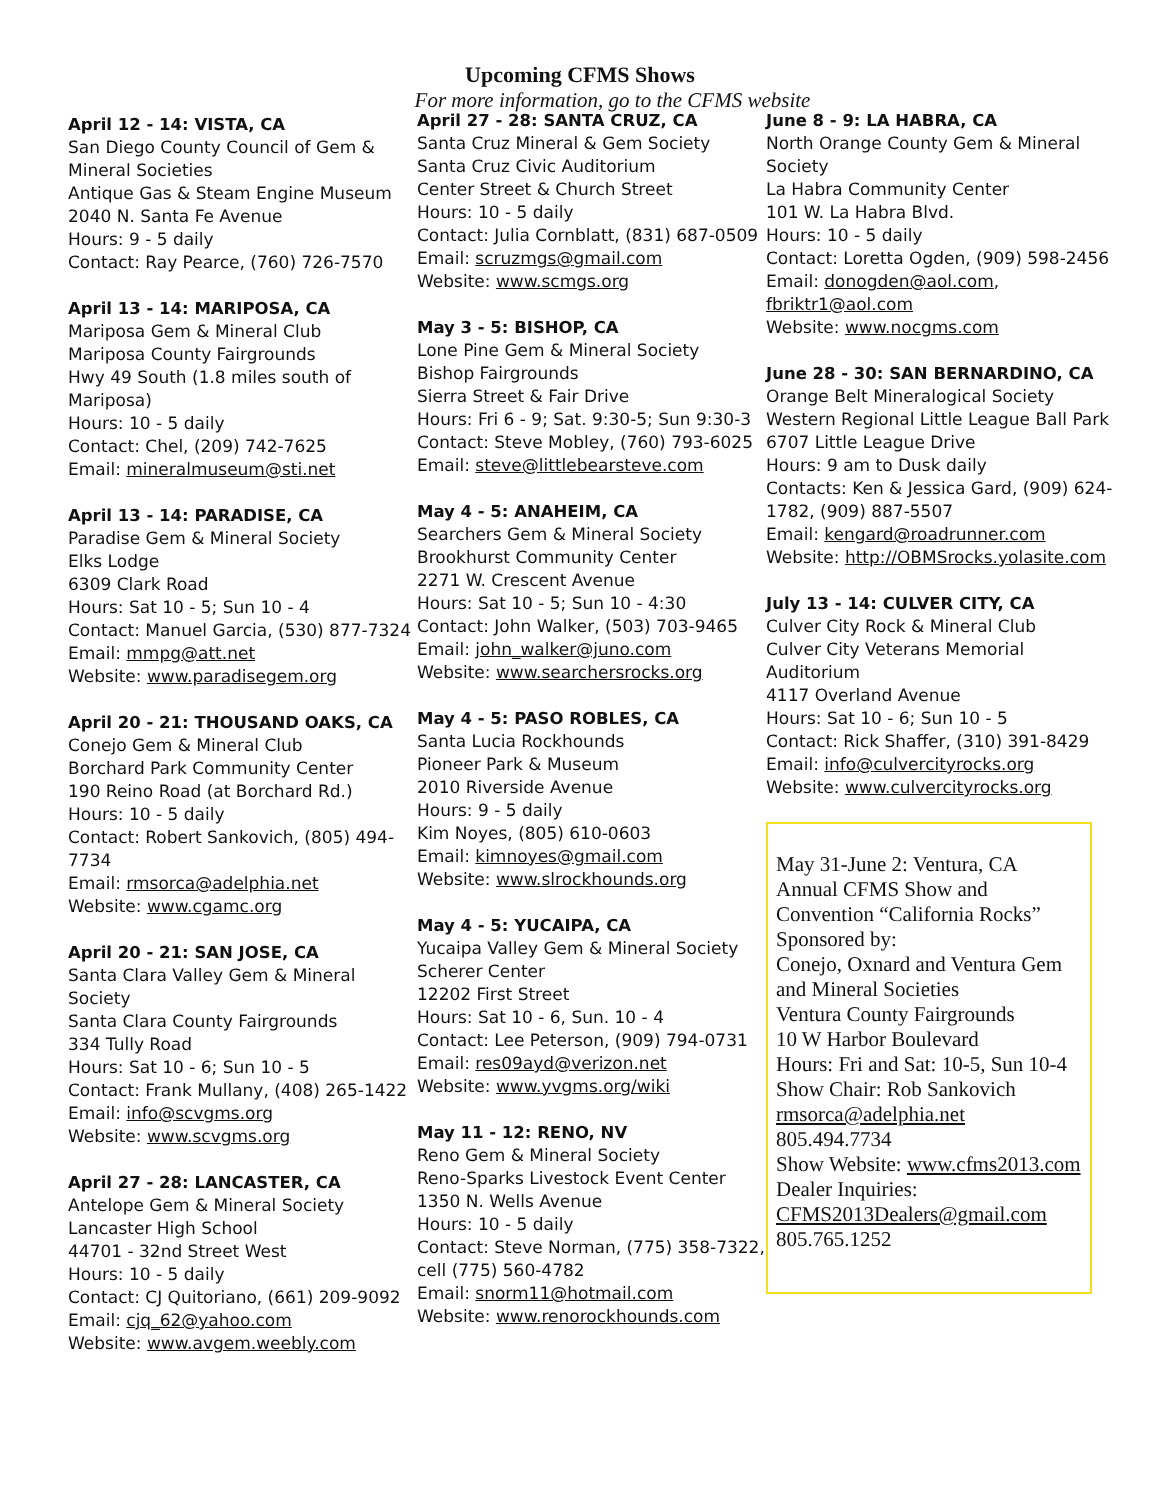Upcoming CFMS Shows
For more information, go to the CFMS website
April 12 - 14: VISTA, CA
San Diego County Council of Gem & Mineral Societies
Antique Gas & Steam Engine Museum
2040 N. Santa Fe Avenue
Hours: 9 - 5 daily
Contact: Ray Pearce, (760) 726-7570
April 13 - 14: MARIPOSA, CA
Mariposa Gem & Mineral Club
Mariposa County Fairgrounds
Hwy 49 South (1.8 miles south of Mariposa)
Hours: 10 - 5 daily
Contact: Chel, (209) 742-7625
Email: mineralmuseum@sti.net
April 13 - 14: PARADISE, CA
Paradise Gem & Mineral Society
Elks Lodge
6309 Clark Road
Hours: Sat 10 - 5; Sun 10 - 4
Contact: Manuel Garcia, (530) 877-7324
Email: mmpg@att.net
Website: www.paradisegem.org
April 20 - 21: THOUSAND OAKS, CA
Conejo Gem & Mineral Club
Borchard Park Community Center
190 Reino Road (at Borchard Rd.)
Hours: 10 - 5 daily
Contact: Robert Sankovich, (805) 494-7734
Email: rmsorca@adelphia.net
Website: www.cgamc.org
April 20 - 21: SAN JOSE, CA
Santa Clara Valley Gem & Mineral Society
Santa Clara County Fairgrounds
334 Tully Road
Hours: Sat 10 - 6; Sun 10 - 5
Contact: Frank Mullany, (408) 265-1422
Email: info@scvgms.org
Website: www.scvgms.org
April 27 - 28: LANCASTER, CA
Antelope Gem & Mineral Society
Lancaster High School
44701 - 32nd Street West
Hours: 10 - 5 daily
Contact: CJ Quitoriano, (661) 209-9092
Email: cjq_62@yahoo.com
Website: www.avgem.weebly.com
April 27 - 28: SANTA CRUZ, CA
Santa Cruz Mineral & Gem Society
Santa Cruz Civic Auditorium
Center Street & Church Street
Hours: 10 - 5 daily
Contact: Julia Cornblatt, (831) 687-0509
Email: scruzmgs@gmail.com
Website: www.scmgs.org
May 3 - 5: BISHOP, CA
Lone Pine Gem & Mineral Society
Bishop Fairgrounds
Sierra Street & Fair Drive
Hours: Fri 6 - 9; Sat. 9:30-5; Sun 9:30-3
Contact: Steve Mobley, (760) 793-6025
Email: steve@littlebearsteve.com
May 4 - 5: ANAHEIM, CA
Searchers Gem & Mineral Society
Brookhurst Community Center
2271 W. Crescent Avenue
Hours: Sat 10 - 5; Sun 10 - 4:30
Contact: John Walker, (503) 703-9465
Email: john_walker@juno.com
Website: www.searchersrocks.org
May 4 - 5: PASO ROBLES, CA
Santa Lucia Rockhounds
Pioneer Park & Museum
2010 Riverside Avenue
Hours: 9 - 5 daily
Kim Noyes, (805) 610-0603
Email: kimnoyes@gmail.com
Website: www.slrockhounds.org
May 4 - 5: YUCAIPA, CA
Yucaipa Valley Gem & Mineral Society
Scherer Center
12202 First Street
Hours: Sat 10 - 6, Sun. 10 - 4
Contact: Lee Peterson, (909) 794-0731
Email: res09ayd@verizon.net
Website: www.yvgms.org/wiki
May 11 - 12: RENO, NV
Reno Gem & Mineral Society
Reno-Sparks Livestock Event Center
1350 N. Wells Avenue
Hours: 10 - 5 daily
Contact: Steve Norman, (775) 358-7322, cell (775) 560-4782
Email: snorm11@hotmail.com
Website: www.renorockhounds.com
June 8 - 9: LA HABRA, CA
North Orange County Gem & Mineral Society
La Habra Community Center
101 W. La Habra Blvd.
Hours: 10 - 5 daily
Contact: Loretta Ogden, (909) 598-2456
Email: donogden@aol.com, fbriktr1@aol.com
Website: www.nocgms.com
June 28 - 30: SAN BERNARDINO, CA
Orange Belt Mineralogical Society
Western Regional Little League Ball Park
6707 Little League Drive
Hours: 9 am to Dusk daily
Contacts: Ken & Jessica Gard, (909) 624-1782, (909) 887-5507
Email: kengard@roadrunner.com
Website: http://OBMSrocks.yolasite.com
July 13 - 14: CULVER CITY, CA
Culver City Rock & Mineral Club
Culver City Veterans Memorial Auditorium
4117 Overland Avenue
Hours: Sat 10 - 6; Sun 10 - 5
Contact: Rick Shaffer, (310) 391-8429
Email: info@culvercityrocks.org
Website: www.culvercityrocks.org
May 31-June 2: Ventura, CA
Annual CFMS Show and Convention “California Rocks”
Sponsored by:
Conejo, Oxnard and Ventura Gem and Mineral Societies
Ventura County Fairgrounds
10 W Harbor Boulevard
Hours: Fri and Sat: 10-5, Sun 10-4
Show Chair: Rob Sankovich
rmsorca@adelphia.net
805.494.7734
Show Website: www.cfms2013.com
Dealer Inquiries:
CFMS2013Dealers@gmail.com
805.765.1252